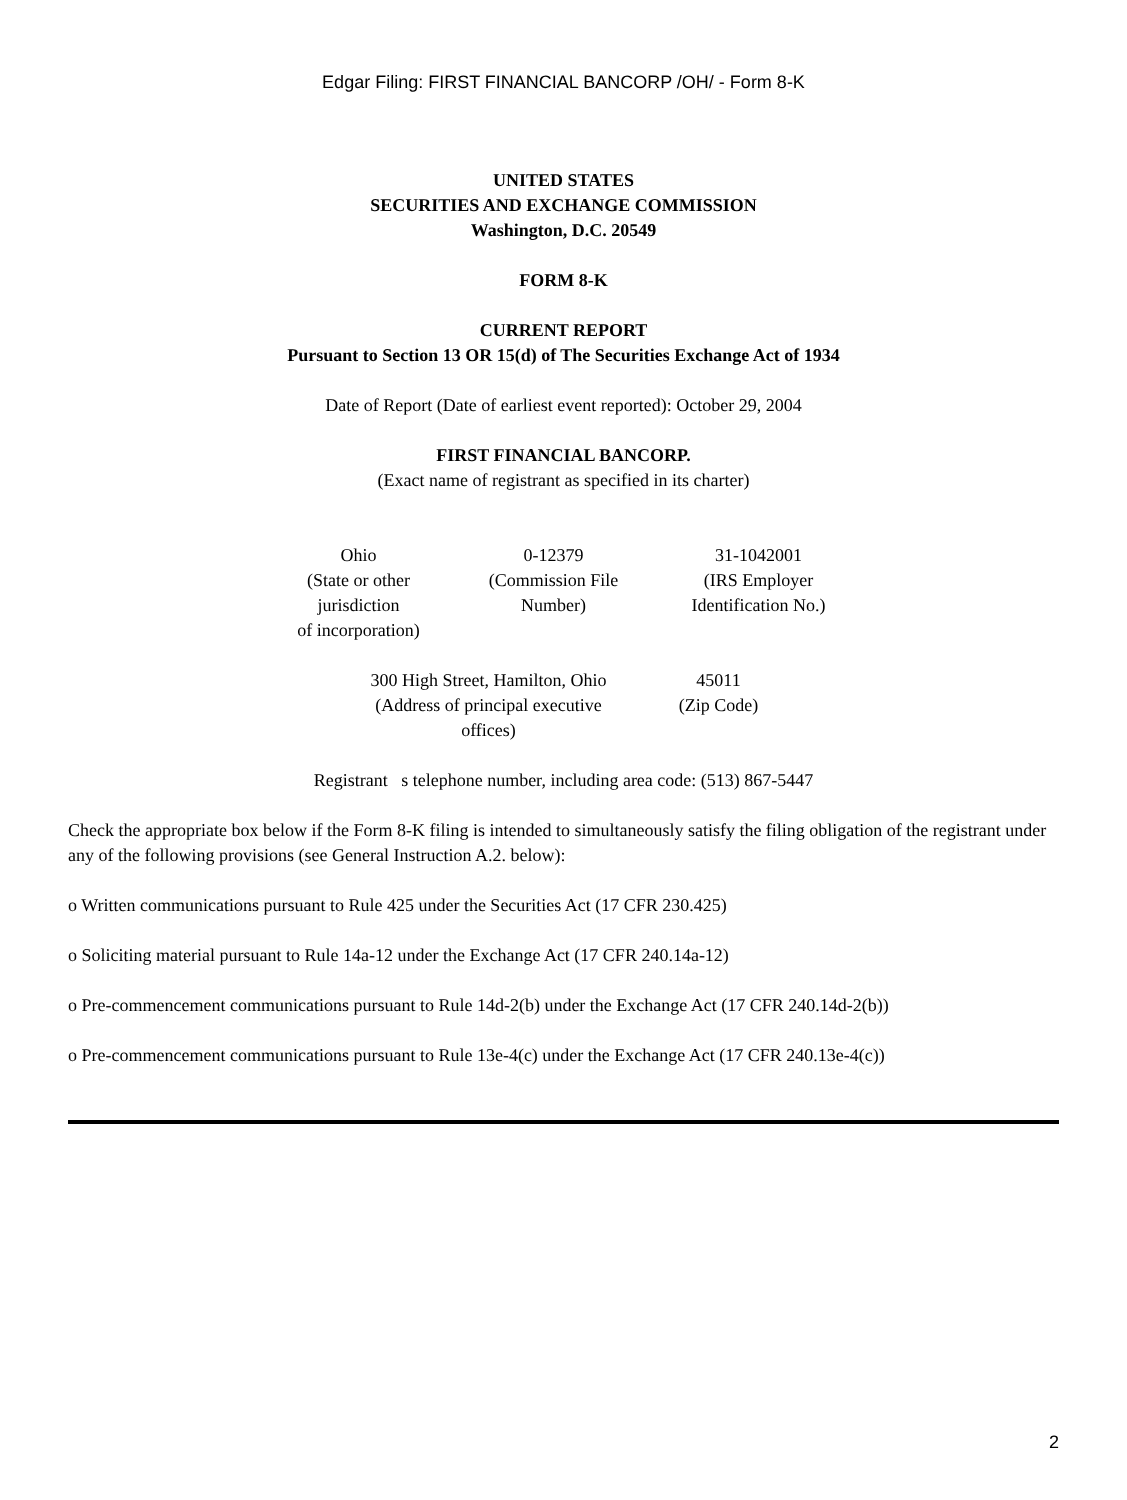Edgar Filing: FIRST FINANCIAL BANCORP /OH/ - Form 8-K
UNITED STATES
SECURITIES AND EXCHANGE COMMISSION
Washington, D.C. 20549
FORM 8-K
CURRENT REPORT
Pursuant to Section 13 OR 15(d) of The Securities Exchange Act of 1934
Date of Report (Date of earliest event reported): October 29, 2004
FIRST FINANCIAL BANCORP.
(Exact name of registrant as specified in its charter)
| Ohio (State or other jurisdiction of incorporation) | 0-12379 (Commission File Number) | 31-1042001 (IRS Employer Identification No.) |
| 300 High Street, Hamilton, Ohio (Address of principal executive offices) | 45011 (Zip Code) |
Registrant s telephone number, including area code: (513) 867-5447
Check the appropriate box below if the Form 8-K filing is intended to simultaneously satisfy the filing obligation of the registrant under any of the following provisions (see General Instruction A.2. below):
o Written communications pursuant to Rule 425 under the Securities Act (17 CFR 230.425)
o Soliciting material pursuant to Rule 14a-12 under the Exchange Act (17 CFR 240.14a-12)
o Pre-commencement communications pursuant to Rule 14d-2(b) under the Exchange Act (17 CFR 240.14d-2(b))
o Pre-commencement communications pursuant to Rule 13e-4(c) under the Exchange Act (17 CFR 240.13e-4(c))
2